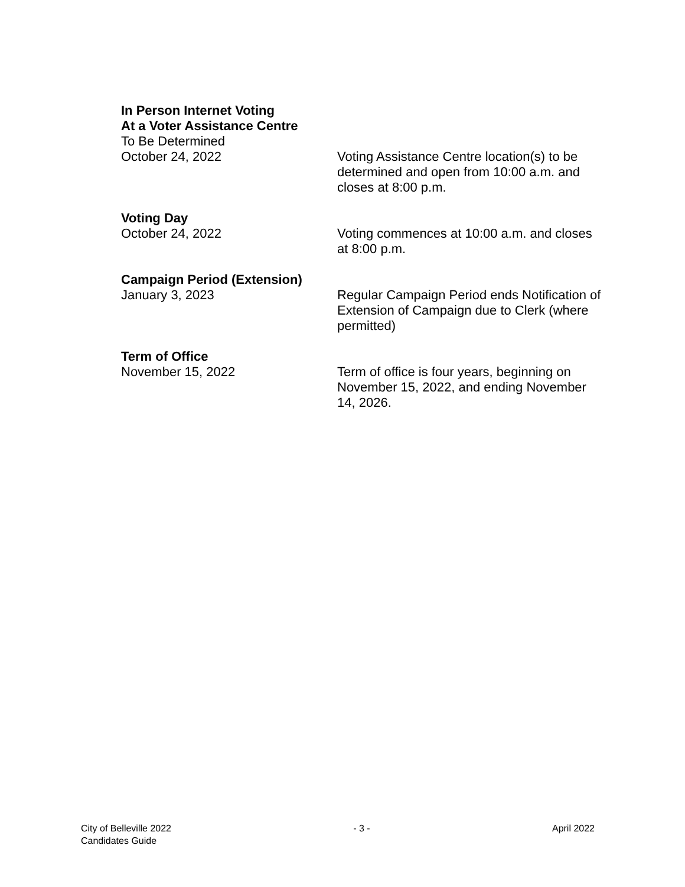In Person Internet Voting
At a Voter Assistance Centre
To Be Determined
October 24, 2022 Voting Assistance Centre location(s) to be determined and open from 10:00 a.m. and closes at 8:00 p.m.
Voting Day
October 24, 2022 Voting commences at 10:00 a.m. and closes at 8:00 p.m.
Campaign Period (Extension)
January 3, 2023 Regular Campaign Period ends Notification of Extension of Campaign due to Clerk (where permitted)
Term of Office
November 15, 2022 Term of office is four years, beginning on November 15, 2022, and ending November 14, 2026.
City of Belleville 2022
Candidates Guide
- 3 - April 2022